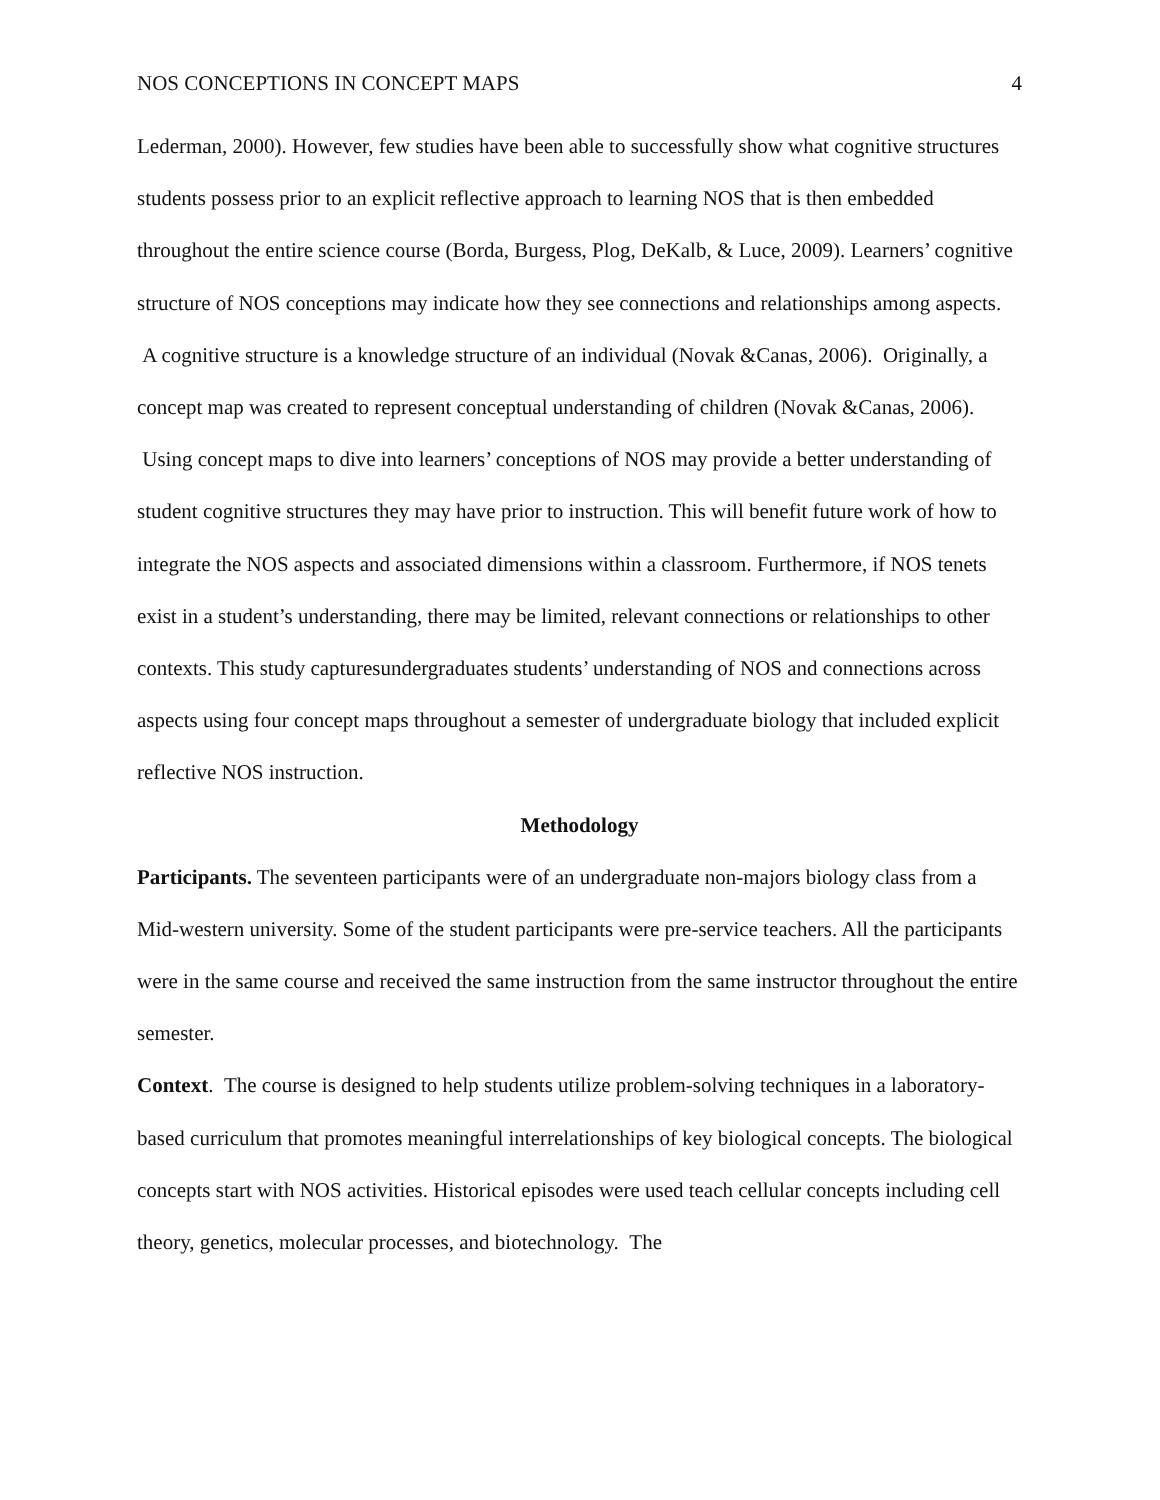NOS CONCEPTIONS IN CONCEPT MAPS 4
Lederman, 2000). However, few studies have been able to successfully show what cognitive structures students possess prior to an explicit reflective approach to learning NOS that is then embedded throughout the entire science course (Borda, Burgess, Plog, DeKalb, & Luce, 2009). Learners’ cognitive structure of NOS conceptions may indicate how they see connections and relationships among aspects. A cognitive structure is a knowledge structure of an individual (Novak &Canas, 2006). Originally, a concept map was created to represent conceptual understanding of children (Novak &Canas, 2006). Using concept maps to dive into learners’ conceptions of NOS may provide a better understanding of student cognitive structures they may have prior to instruction. This will benefit future work of how to integrate the NOS aspects and associated dimensions within a classroom. Furthermore, if NOS tenets exist in a student’s understanding, there may be limited, relevant connections or relationships to other contexts. This study capturesundergraduates students’ understanding of NOS and connections across aspects using four concept maps throughout a semester of undergraduate biology that included explicit reflective NOS instruction.
Methodology
Participants. The seventeen participants were of an undergraduate non-majors biology class from a Mid-western university. Some of the student participants were pre-service teachers. All the participants were in the same course and received the same instruction from the same instructor throughout the entire semester.
Context. The course is designed to help students utilize problem-solving techniques in a laboratory-based curriculum that promotes meaningful interrelationships of key biological concepts. The biological concepts start with NOS activities. Historical episodes were used teach cellular concepts including cell theory, genetics, molecular processes, and biotechnology. The